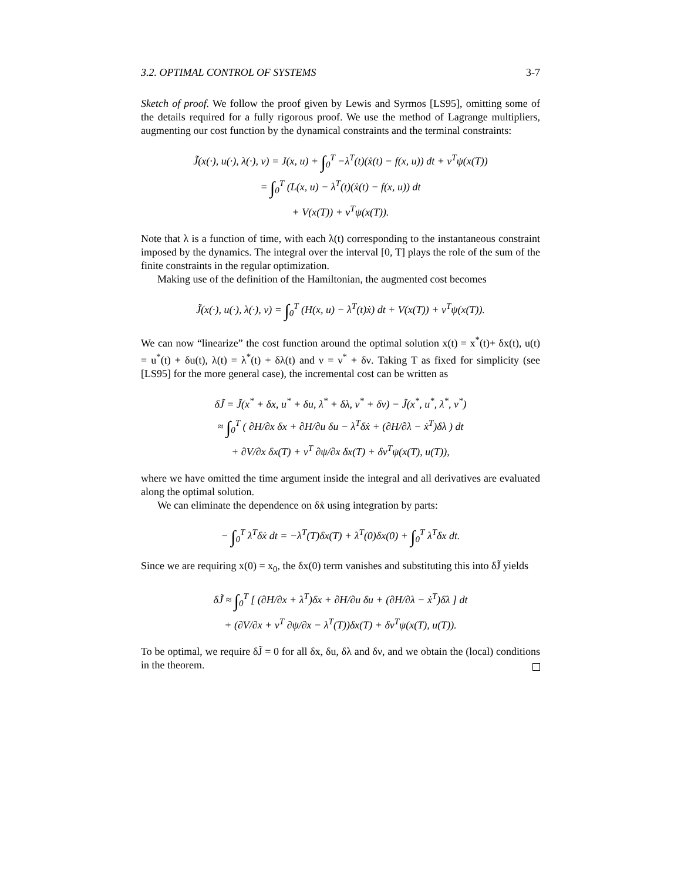3.2. OPTIMAL CONTROL OF SYSTEMS 3-7
Sketch of proof. We follow the proof given by Lewis and Syrmos [LS95], omitting some of the details required for a fully rigorous proof. We use the method of Lagrange multipliers, augmenting our cost function by the dynamical constraints and the terminal constraints:
J̃(x(·), u(·), λ(·), ν) = J(x, u) + ∫<sub>0</sub><sup>T</sup> −λ<sup>T</sup>(t)(ẋ(t) − f(x, u)) dt + ν<sup>T</sup>ψ(x(T))
= ∫<sub>0</sub><sup>T</sup> (L(x, u) − λ<sup>T</sup>(t)(ẋ(t) − f(x, u)) dt
+ V(x(T)) + ν<sup>T</sup>ψ(x(T)).
Note that λ is a function of time, with each λ(t) corresponding to the instantaneous constraint imposed by the dynamics. The integral over the interval [0, T] plays the role of the sum of the finite constraints in the regular optimization.
Making use of the definition of the Hamiltonian, the augmented cost becomes
J̃(x(·), u(·), λ(·), ν) = ∫<sub>0</sub><sup>T</sup> (H(x, u) − λ<sup>T</sup>(t)ẋ) dt + V(x(T)) + ν<sup>T</sup>ψ(x(T)).
We can now “linearize” the cost function around the optimal solution x(t) = x<sup>*</sup>(t)+ δx(t), u(t) = u<sup>*</sup>(t) + δu(t), λ(t) = λ<sup>*</sup>(t) + δλ(t) and ν = ν<sup>*</sup> + δν. Taking T as fixed for simplicity (see [LS95] for the more general case), the incremental cost can be written as
δJ̃ = J̃(x<sup>*</sup> + δx, u<sup>*</sup> + δu, λ<sup>*</sup> + δλ, ν<sup>*</sup> + δν) − J̃(x<sup>*</sup>, u<sup>*</sup>, λ<sup>*</sup>, ν<sup>*</sup>)
≈ ∫<sub>0</sub><sup>T</sup> ( ∂H/∂x δx + ∂H/∂u δu − λ<sup>T</sup>δẋ + (∂H/∂λ − ẋ<sup>T</sup>)δλ ) dt
+ ∂V/∂x δx(T) + ν<sup>T</sup> ∂ψ/∂x δx(T) + δν<sup>T</sup>ψ(x(T), u(T)),
where we have omitted the time argument inside the integral and all derivatives are evaluated along the optimal solution.
We can eliminate the dependence on δẋ using integration by parts:
− ∫<sub>0</sub><sup>T</sup> λ<sup>T</sup>δẋ dt = −λ<sup>T</sup>(T)δx(T) + λ<sup>T</sup>(0)δx(0) + ∫<sub>0</sub><sup>T</sup> λ̇<sup>T</sup>δx dt.
Since we are requiring x(0) = x<sub>0</sub>, the δx(0) term vanishes and substituting this into δJ̃ yields
δJ̃ ≈ ∫<sub>0</sub><sup>T</sup> [ (∂H/∂x + λ̇<sup>T</sup>)δx + ∂H/∂u δu + (∂H/∂λ − ẋ<sup>T</sup>)δλ ] dt
+ (∂V/∂x + ν<sup>T</sup> ∂ψ/∂x − λ<sup>T</sup>(T))δx(T) + δν<sup>T</sup>ψ(x(T), u(T)).
To be optimal, we require δJ̃ = 0 for all δx, δu, δλ and δν, and we obtain the (local) conditions in the theorem.